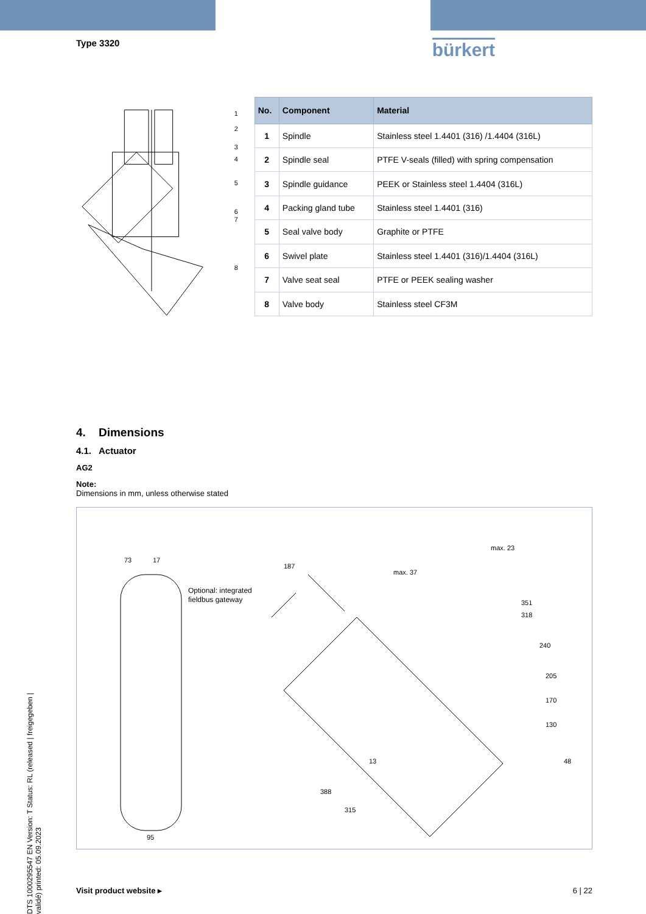DTS 1000295547 EN Version: T Status: RL (released | freigegeben | validé) printed: 05.09.2023
Type 3320 bürkert
1
2
3
4
5
6
7
8
| No. | Component | Material |
| --- | --- | --- |
| 1 | Spindle | Stainless steel 1.4401 (316) /1.4404 (316L) |
| 2 | Spindle seal | PTFE V-seals (filled) with spring compensation |
| 3 | Spindle guidance | PEEK or Stainless steel 1.4404 (316L) |
| 4 | Packing gland tube | Stainless steel 1.4401 (316) |
| 5 | Seal valve body | Graphite or PTFE |
| 6 | Swivel plate | Stainless steel 1.4401 (316)/1.4404 (316L) |
| 7 | Valve seat seal | PTFE or PEEK sealing washer |
| 8 | Valve body | Stainless steel CF3M |
4. Dimensions
4.1. Actuator
AG2
Note:
Dimensions in mm, unless otherwise stated
73
17
95
Optional: integrated
fieldbus gateway
187
max. 37
max. 23
351
318
240
205
170
130
48
13
388
315
Visit product website ▸ 6 | 22